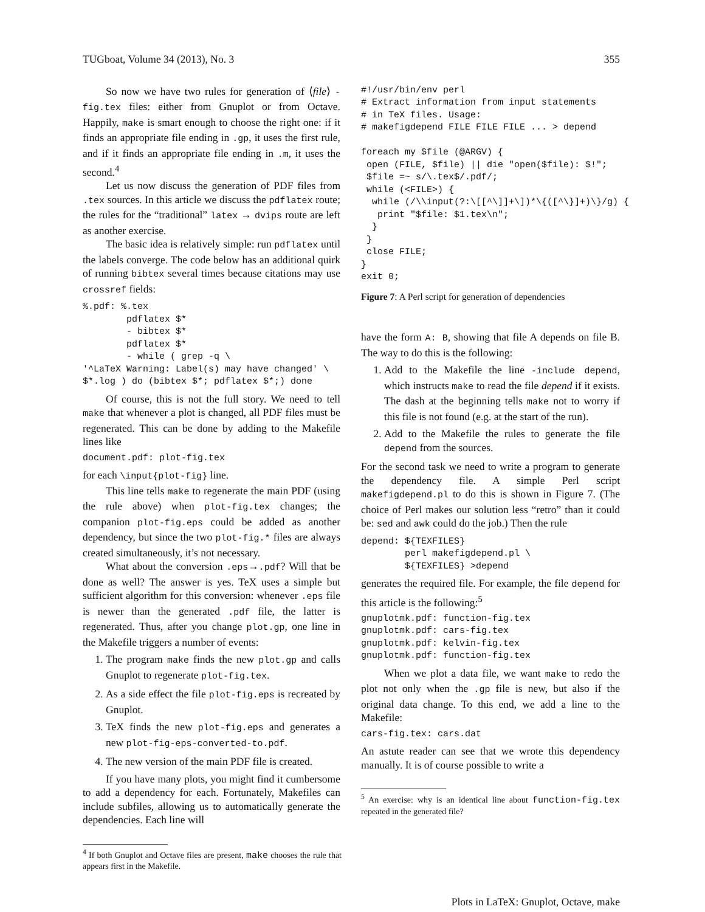TUGboat, Volume 34 (2013), No. 3 355
So now we have two rules for generation of ⟨file⟩ -fig.tex files: either from Gnuplot or from Octave. Happily, make is smart enough to choose the right one: if it finds an appropriate file ending in .gp, it uses the first rule, and if it finds an appropriate file ending in .m, it uses the second.<sup>4</sup>
Let us now discuss the generation of PDF files from .tex sources. In this article we discuss the pdflatex route; the rules for the “traditional” latex → dvips route are left as another exercise.
The basic idea is relatively simple: run pdflatex until the labels converge. The code below has an additional quirk of running bibtex several times because citations may use crossref fields:
%.pdf: %.tex
        pdflatex $*
        - bibtex $*
        pdflatex $*
        - while ( grep -q \
'^LaTeX Warning: Label(s) may have changed' \
$*.log ) do (bibtex $*; pdflatex $*;) done
Of course, this is not the full story. We need to tell make that whenever a plot is changed, all PDF files must be regenerated. This can be done by adding to the Makefile lines like
document.pdf: plot-fig.tex
for each \input{plot-fig} line.
This line tells make to regenerate the main PDF (using the rule above) when plot-fig.tex changes; the companion plot-fig.eps could be added as another dependency, but since the two plot-fig.* files are always created simultaneously, it’s not necessary.
What about the conversion .eps→.pdf? Will that be done as well? The answer is yes. TeX uses a simple but sufficient algorithm for this conversion: whenever .eps file is newer than the generated .pdf file, the latter is regenerated. Thus, after you change plot.gp, one line in the Makefile triggers a number of events:
1. The program make finds the new plot.gp and calls Gnuplot to regenerate plot-fig.tex.
2. As a side effect the file plot-fig.eps is recreated by Gnuplot.
3. TeX finds the new plot-fig.eps and generates a new plot-fig-eps-converted-to.pdf.
4. The new version of the main PDF file is created.
If you have many plots, you might find it cumbersome to add a dependency for each. Fortunately, Makefiles can include subfiles, allowing us to automatically generate the dependencies. Each line will
<sup>4</sup> If both Gnuplot and Octave files are present, make chooses the rule that appears first in the Makefile.
#!/usr/bin/env perl
# Extract information from input statements
# in TeX files. Usage:
# makefigdepend FILE FILE FILE ... > depend

foreach my $file (@ARGV) {
 open (FILE, $file) || die "open($file): $!";
 $file =~ s/\.tex$/.pdf/;
 while (<FILE>) {
  while (/\\input(?:\[[^\]]+\])*\{([^\}]+)\}/g) {
   print "$file: $1.tex\n";
  }
 }
 close FILE;
}
exit 0;
Figure 7: A Perl script for generation of dependencies
have the form A: B, showing that file A depends on file B. The way to do this is the following:
1. Add to the Makefile the line -include depend, which instructs make to read the file depend if it exists. The dash at the beginning tells make not to worry if this file is not found (e.g. at the start of the run).
2. Add to the Makefile the rules to generate the file depend from the sources.
For the second task we need to write a program to generate the dependency file. A simple Perl script makefigdepend.pl to do this is shown in Figure 7. (The choice of Perl makes our solution less “retro” than it could be: sed and awk could do the job.) Then the rule
depend: ${TEXFILES}
        perl makefigdepend.pl \
        ${TEXFILES} >depend
generates the required file. For example, the file depend for this article is the following:<sup>5</sup>
gnuplotmk.pdf: function-fig.tex
gnuplotmk.pdf: cars-fig.tex
gnuplotmk.pdf: kelvin-fig.tex
gnuplotmk.pdf: function-fig.tex
When we plot a data file, we want make to redo the plot not only when the .gp file is new, but also if the original data change. To this end, we add a line to the Makefile:
cars-fig.tex: cars.dat
An astute reader can see that we wrote this dependency manually. It is of course possible to write a
<sup>5</sup> An exercise: why is an identical line about function-fig.tex repeated in the generated file?
Plots in LaTeX: Gnuplot, Octave, make